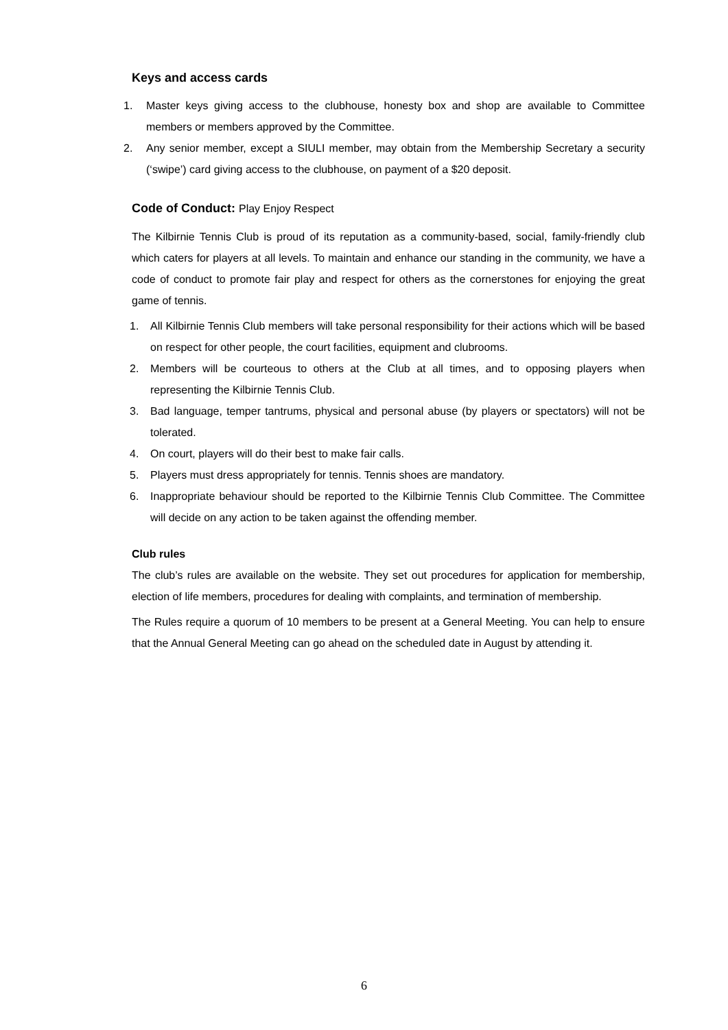Keys and access cards
1. Master keys giving access to the clubhouse, honesty box and shop are available to Committee members or members approved by the Committee.
2. Any senior member, except a SIULI member, may obtain from the Membership Secretary a security (‘swipe’) card giving access to the clubhouse, on payment of a $20 deposit.
Code of Conduct: Play Enjoy Respect
The Kilbirnie Tennis Club is proud of its reputation as a community-based, social, family-friendly club which caters for players at all levels. To maintain and enhance our standing in the community, we have a code of conduct to promote fair play and respect for others as the cornerstones for enjoying the great game of tennis.
1. All Kilbirnie Tennis Club members will take personal responsibility for their actions which will be based on respect for other people, the court facilities, equipment and clubrooms.
2. Members will be courteous to others at the Club at all times, and to opposing players when representing the Kilbirnie Tennis Club.
3. Bad language, temper tantrums, physical and personal abuse (by players or spectators) will not be tolerated.
4. On court, players will do their best to make fair calls.
5. Players must dress appropriately for tennis. Tennis shoes are mandatory.
6. Inappropriate behaviour should be reported to the Kilbirnie Tennis Club Committee. The Committee will decide on any action to be taken against the offending member.
Club rules
The club’s rules are available on the website. They set out procedures for application for membership, election of life members, procedures for dealing with complaints, and termination of membership.
The Rules require a quorum of 10 members to be present at a General Meeting. You can help to ensure that the Annual General Meeting can go ahead on the scheduled date in August by attending it.
6